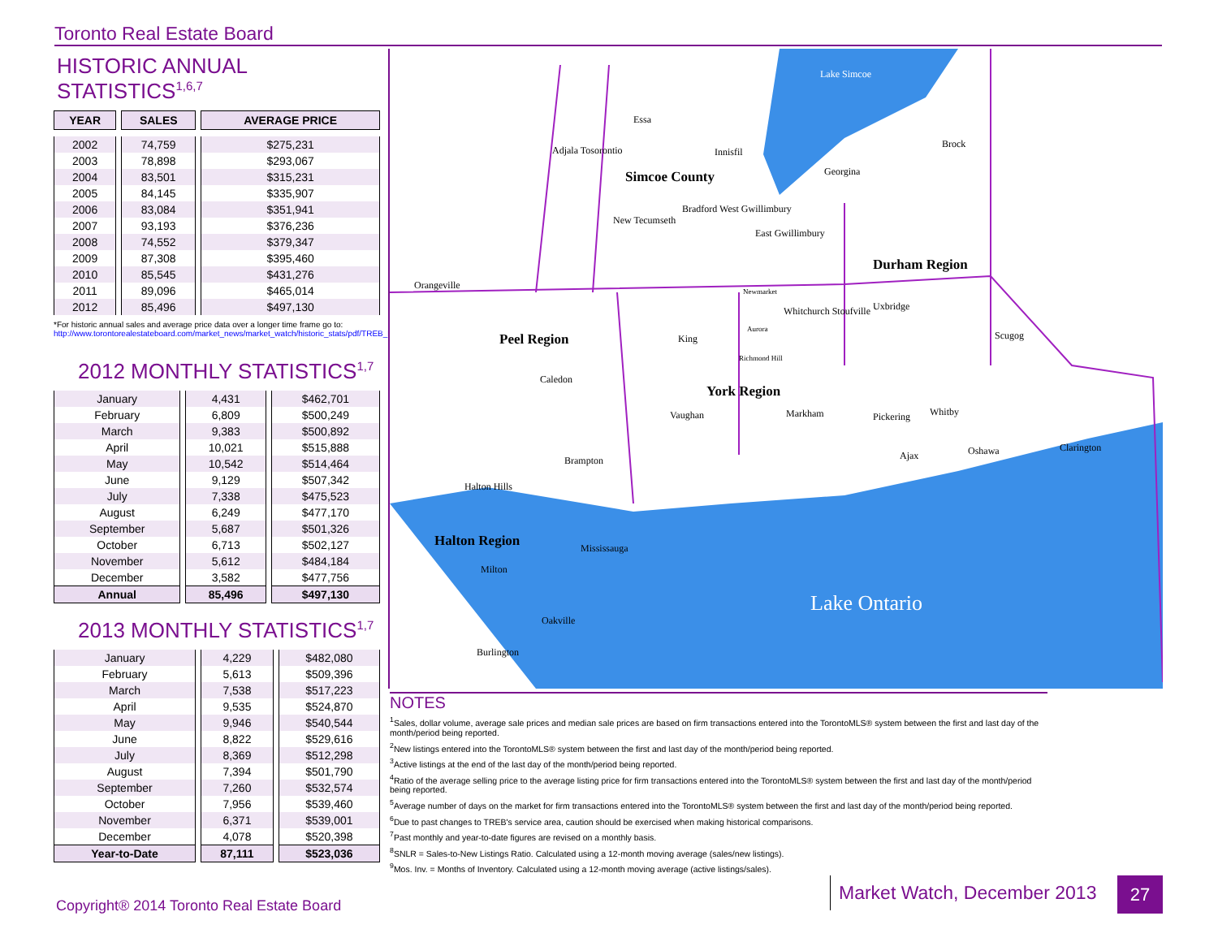Toronto Real Estate Board
HISTORIC ANNUAL STATISTICS<sup>1,6,7</sup>
| YEAR | SALES | AVERAGE PRICE |
| --- | --- | --- |
| 2002 | 74,759 | $275,231 |
| 2003 | 78,898 | $293,067 |
| 2004 | 83,501 | $315,231 |
| 2005 | 84,145 | $335,907 |
| 2006 | 83,084 | $351,941 |
| 2007 | 93,193 | $376,236 |
| 2008 | 74,552 | $379,347 |
| 2009 | 87,308 | $395,460 |
| 2010 | 85,545 | $431,276 |
| 2011 | 89,096 | $465,014 |
| 2012 | 85,496 | $497,130 |
*For historic annual sales and average price data over a longer time frame go to:
http://www.torontorealestateboard.com/market_news/market_watch/historic_stats/pdf/TREB_historic_statistics.pdf
2012 MONTHLY STATISTICS<sup>1,7</sup>
| January | 4,431 | $462,701 |
| February | 6,809 | $500,249 |
| March | 9,383 | $500,892 |
| April | 10,021 | $515,888 |
| May | 10,542 | $514,464 |
| June | 9,129 | $507,342 |
| July | 7,338 | $475,523 |
| August | 6,249 | $477,170 |
| September | 5,687 | $501,326 |
| October | 6,713 | $502,127 |
| November | 5,612 | $484,184 |
| December | 3,582 | $477,756 |
| Annual | 85,496 | $497,130 |
2013 MONTHLY STATISTICS<sup>1,7</sup>
| January | 4,229 | $482,080 |
| February | 5,613 | $509,396 |
| March | 7,538 | $517,223 |
| April | 9,535 | $524,870 |
| May | 9,946 | $540,544 |
| June | 8,822 | $529,616 |
| July | 8,369 | $512,298 |
| August | 7,394 | $501,790 |
| September | 7,260 | $532,574 |
| October | 7,956 | $539,460 |
| November | 6,371 | $539,001 |
| December | 4,078 | $520,398 |
| Year-to-Date | 87,111 | $523,036 |
Lake Simcoe
Essa
Adjala Tosorontio Innisfil
Brock
Simcoe County Georgina
Bradford West Gwillimbury
New Tecumseth
East Gwillimbury
Durham Region
Orangeville
Newmarket
Whitchurch Stoufville Uxbridge
Aurora
Peel Region King Scugog
Richmond Hill
Caledon
York Region
Vaughan Markham Pickering Whitby
Ajax Oshawa Clarington
Brampton
Halton Hills
Halton Region Mississauga
Milton
Lake Ontario
Oakville
Burlington
NOTES
<sup>1</sup> Sales, dollar volume, average sale prices and median sale prices are based on firm transactions entered into the TorontoMLS® system between the first and last day of the month/period being reported.
<sup>2</sup> New listings entered into the TorontoMLS® system between the first and last day of the month/period being reported.
<sup>3</sup> Active listings at the end of the last day of the month/period being reported.
<sup>4</sup> Ratio of the average selling price to the average listing price for firm transactions entered into the TorontoMLS® system between the first and last day of the month/period being reported.
<sup>5</sup> Average number of days on the market for firm transactions entered into the TorontoMLS® system between the first and last day of the month/period being reported.
<sup>6</sup> Due to past changes to TREB's service area, caution should be exercised when making historical comparisons.
<sup>7</sup> Past monthly and year-to-date figures are revised on a monthly basis.
<sup>8</sup> SNLR = Sales-to-New Listings Ratio. Calculated using a 12-month moving average (sales/new listings).
<sup>9</sup> Mos. Inv. = Months of Inventory. Calculated using a 12-month moving average (active listings/sales).
Market Watch, December 2013 27
Copyright® 2014 Toronto Real Estate Board